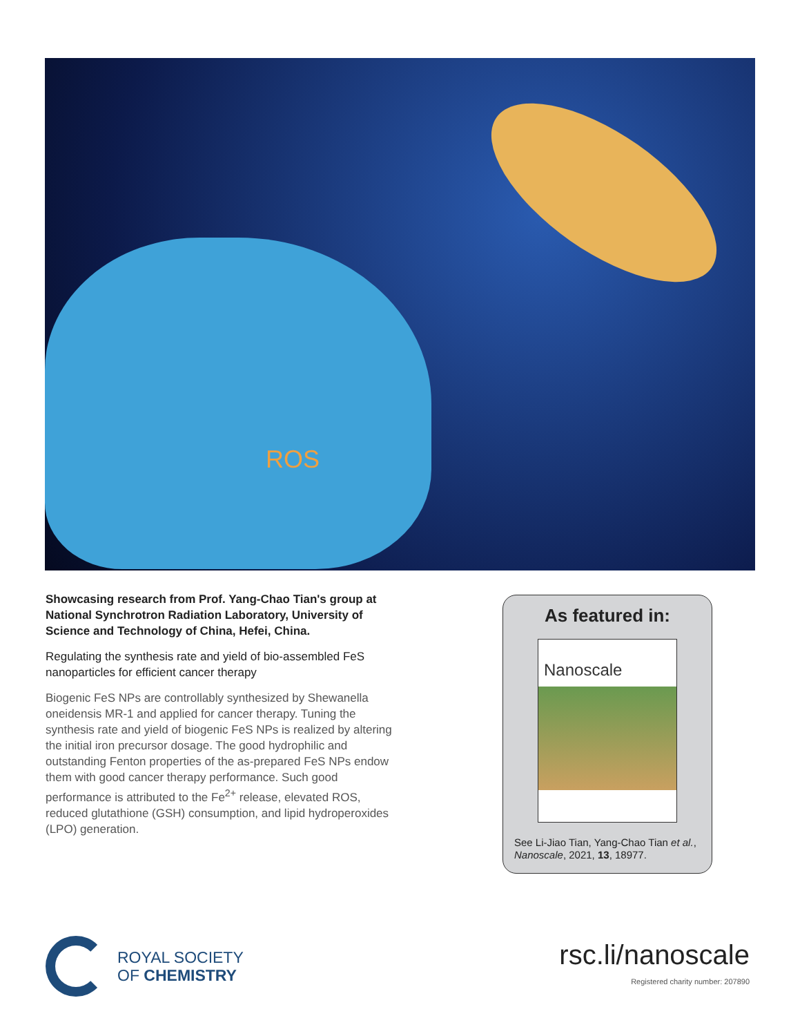ROS
Showcasing research from Prof. Yang-Chao Tian's group at National Synchrotron Radiation Laboratory, University of Science and Technology of China, Hefei, China.
Regulating the synthesis rate and yield of bio-assembled FeS nanoparticles for efficient cancer therapy
Biogenic FeS NPs are controllably synthesized by Shewanella oneidensis MR-1 and applied for cancer therapy. Tuning the synthesis rate and yield of biogenic FeS NPs is realized by altering the initial iron precursor dosage. The good hydrophilic and outstanding Fenton properties of the as-prepared FeS NPs endow them with good cancer therapy performance. Such good performance is attributed to the Fe<sup>2+</sup> release, elevated ROS, reduced glutathione (GSH) consumption, and lipid hydroperoxides (LPO) generation.
As featured in:
Nanoscale
See Li-Jiao Tian, Yang-Chao Tian et al., Nanoscale, 2021, 13, 18977.
ROYAL SOCIETY
OF CHEMISTRY
rsc.li/nanoscale
Registered charity number: 207890